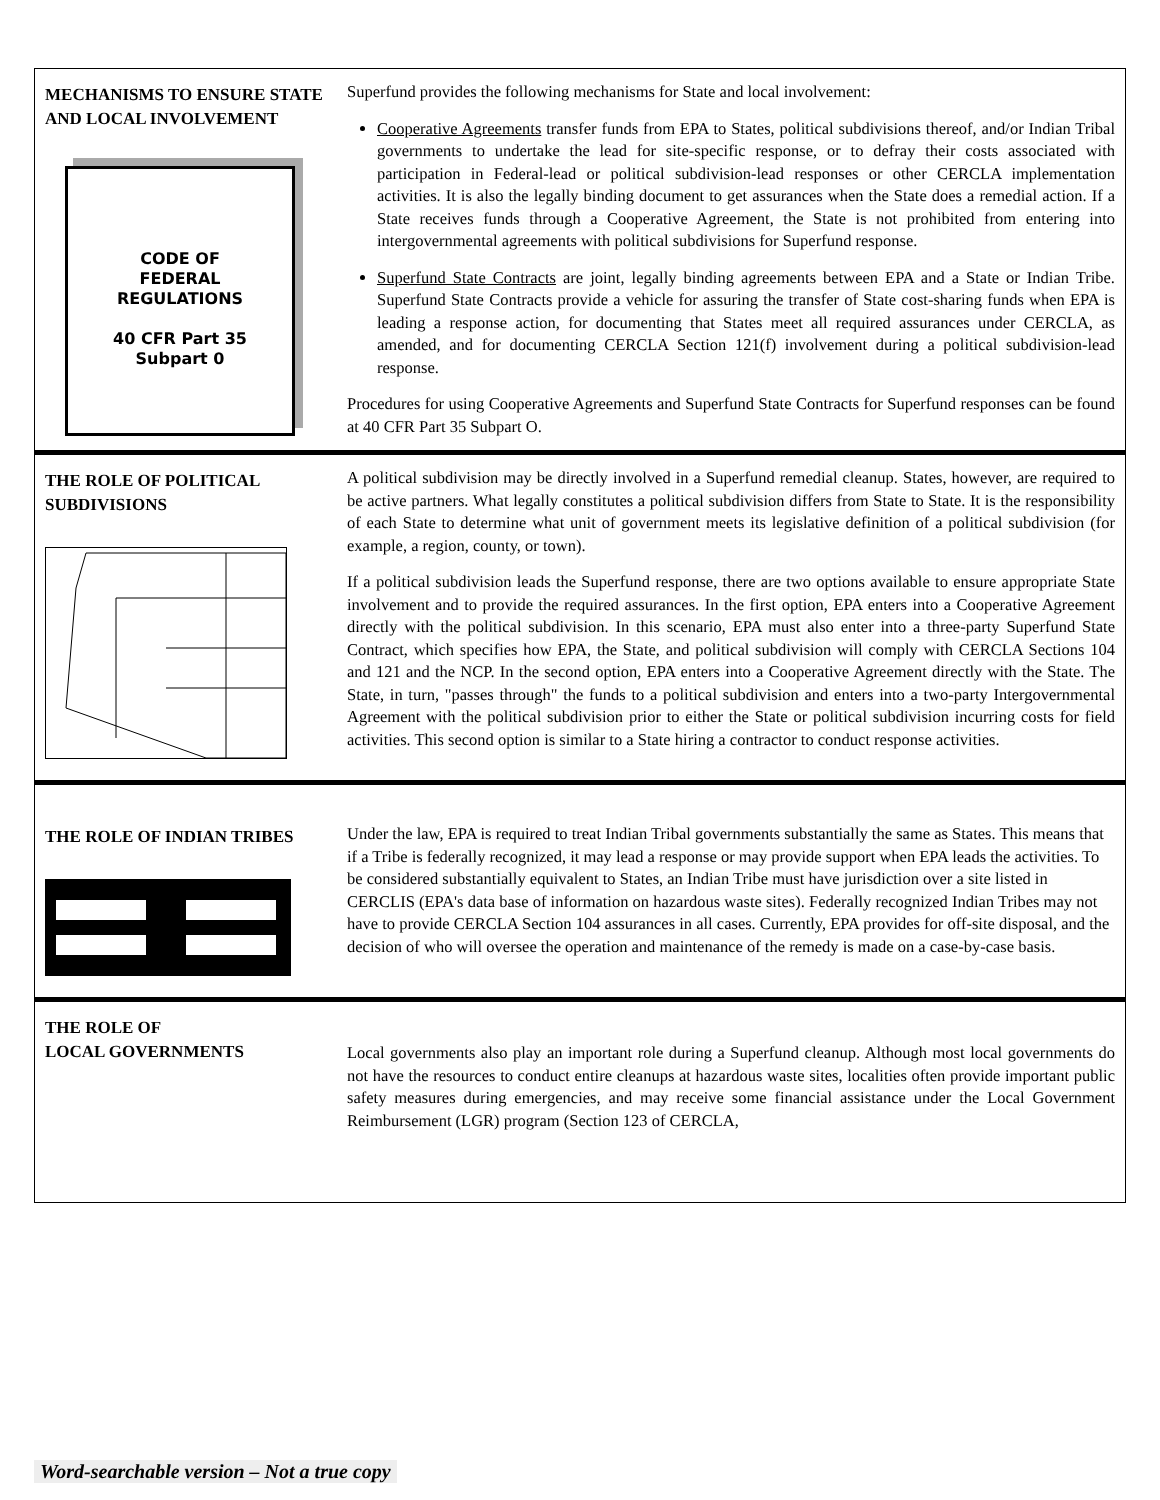MECHANISMS TO ENSURE STATE AND LOCAL INVOLVEMENT
CODE OF
FEDERAL
REGULATIONS
40 CFR Part 35
Subpart 0
Superfund provides the following mechanisms for State and local involvement:
Cooperative Agreements transfer funds from EPA to States, political subdivisions thereof, and/or Indian Tribal governments to undertake the lead for site-specific response, or to defray their costs associated with participation in Federal-lead or political subdivision-lead responses or other CERCLA implementation activities. It is also the legally binding document to get assurances when the State does a remedial action. If a State receives funds through a Cooperative Agreement, the State is not prohibited from entering into intergovernmental agreements with political subdivisions for Superfund response.
Superfund State Contracts are joint, legally binding agreements between EPA and a State or Indian Tribe. Superfund State Contracts provide a vehicle for assuring the transfer of State cost-sharing funds when EPA is leading a response action, for documenting that States meet all required assurances under CERCLA, as amended, and for documenting CERCLA Section 121(f) involvement during a political subdivision-lead response.
Procedures for using Cooperative Agreements and Superfund State Contracts for Superfund responses can be found at 40 CFR Part 35 Subpart O.
THE ROLE OF POLITICAL SUBDIVISIONS
A political subdivision may be directly involved in a Superfund remedial cleanup. States, however, are required to be active partners. What legally constitutes a political subdivision differs from State to State. It is the responsibility of each State to determine what unit of government meets its legislative definition of a political subdivision (for example, a region, county, or town).
If a political subdivision leads the Superfund response, there are two options available to ensure appropriate State involvement and to provide the required assurances. In the first option, EPA enters into a Cooperative Agreement directly with the political subdivision. In this scenario, EPA must also enter into a three-party Superfund State Contract, which specifies how EPA, the State, and political subdivision will comply with CERCLA Sections 104 and 121 and the NCP. In the second option, EPA enters into a Cooperative Agreement directly with the State. The State, in turn, "passes through" the funds to a political subdivision and enters into a two-party Intergovernmental Agreement with the political subdivision prior to either the State or political subdivision incurring costs for field activities. This second option is similar to a State hiring a contractor to conduct response activities.
THE ROLE OF INDIAN TRIBES
Under the law, EPA is required to treat Indian Tribal governments substantially the same as States. This means that if a Tribe is federally recognized, it may lead a response or may provide support when EPA leads the activities. To be considered substantially equivalent to States, an Indian Tribe must have jurisdiction over a site listed in CERCLIS (EPA's data base of information on hazardous waste sites). Federally recognized Indian Tribes may not have to provide CERCLA Section 104 assurances in all cases. Currently, EPA provides for off-site disposal, and the decision of who will oversee the operation and maintenance of the remedy is made on a case-by-case basis.
THE ROLE OF
LOCAL GOVERNMENTS
Local governments also play an important role during a Superfund cleanup. Although most local governments do not have the resources to conduct entire cleanups at hazardous waste sites, localities often provide important public safety measures during emergencies, and may receive some financial assistance under the Local Government Reimbursement (LGR) program (Section 123 of CERCLA,
Word-searchable version – Not a true copy